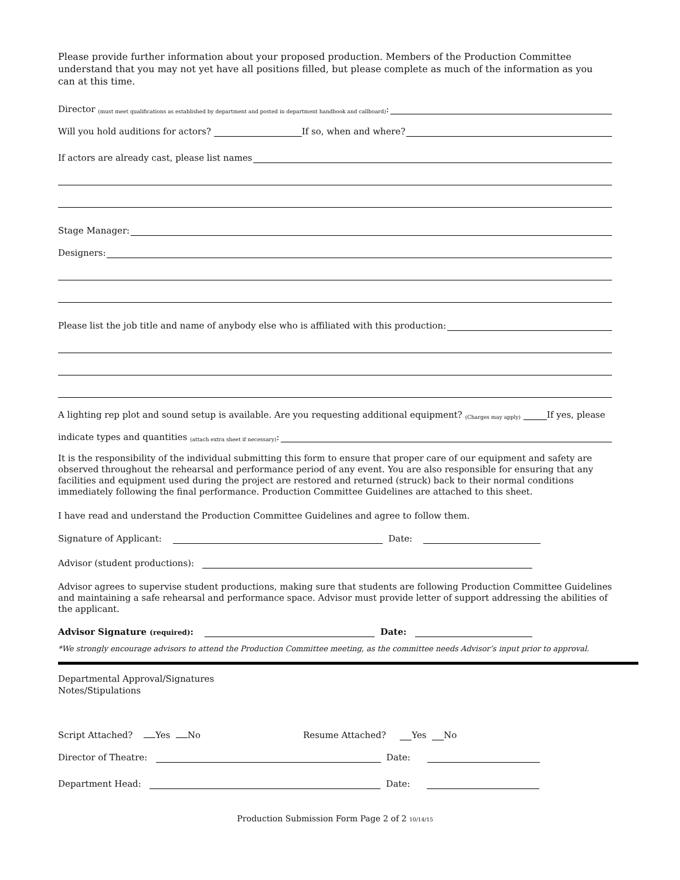Please provide further information about your proposed production. Members of the Production Committee understand that you may not yet have all positions filled, but please complete as much of the information as you can at this time.
Director (must meet qualifications as established by department and posted in department handbook and callboard):
Will you hold auditions for actors? If so, when and where?
If actors are already cast, please list names
Stage Manager:
Designers:
Please list the job title and name of anybody else who is affiliated with this production:
A lighting rep plot and sound setup is available. Are you requesting additional equipment? (Charges may apply) If yes, please
indicate types and quantities (attach extra sheet if necessary):
It is the responsibility of the individual submitting this form to ensure that proper care of our equipment and safety are observed throughout the rehearsal and performance period of any event. You are also responsible for ensuring that any facilities and equipment used during the project are restored and returned (struck) back to their normal conditions immediately following the final performance. Production Committee Guidelines are attached to this sheet.
I have read and understand the Production Committee Guidelines and agree to follow them.
Signature of Applicant: Date:
Advisor (student productions):
Advisor agrees to supervise student productions, making sure that students are following Production Committee Guidelines and maintaining a safe rehearsal and performance space. Advisor must provide letter of support addressing the abilities of the applicant.
Advisor Signature (required): Date:
*We strongly encourage advisors to attend the Production Committee meeting, as the committee needs Advisor’s input prior to approval.
Departmental Approval/Signatures
Notes/Stipulations
Script Attached? Yes No Resume Attached? Yes No
Director of Theatre: Date:
Department Head: Date:
Production Submission Form Page 2 of 2 10/14/15